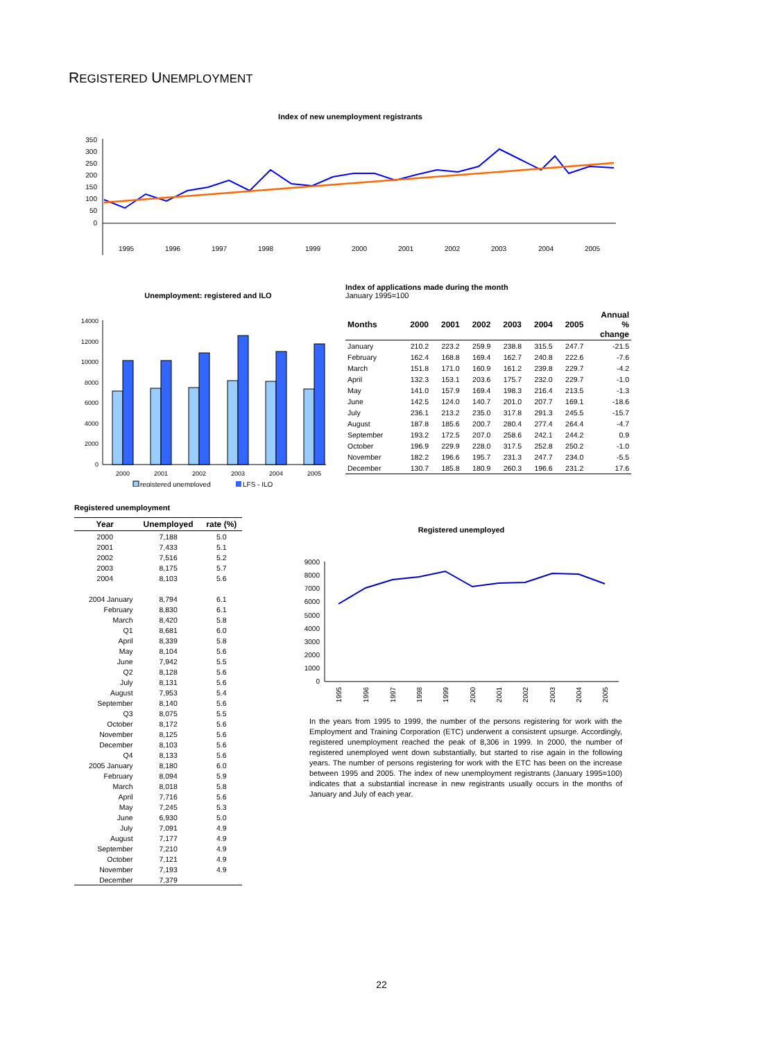REGISTERED UNEMPLOYMENT
Index of new unemployment registrants
350
300
250
200
150
100
50
0
1995
1996
1997
1998
1999
2000
2001
2002
2003
2004
2005
Unemployment: registered and ILO
14000
12000
10000
8000
6000
4000
2000
0
2000
2001
2002
2003
2004
2005
registered unemployed
LFS - ILO
Index of applications made during the month
January 1995=100
| Months | 2000 | 2001 | 2002 | 2003 | 2004 | 2005 | Annual % change |
| --- | --- | --- | --- | --- | --- | --- | --- |
| January | 210.2 | 223.2 | 259.9 | 238.8 | 315.5 | 247.7 | -21.5 |
| February | 162.4 | 168.8 | 169.4 | 162.7 | 240.8 | 222.6 | -7.6 |
| March | 151.8 | 171.0 | 160.9 | 161.2 | 239.8 | 229.7 | -4.2 |
| April | 132.3 | 153.1 | 203.6 | 175.7 | 232.0 | 229.7 | -1.0 |
| May | 141.0 | 157.9 | 169.4 | 198.3 | 216.4 | 213.5 | -1.3 |
| June | 142.5 | 124.0 | 140.7 | 201.0 | 207.7 | 169.1 | -18.6 |
| July | 236.1 | 213.2 | 235.0 | 317.8 | 291.3 | 245.5 | -15.7 |
| August | 187.8 | 185.6 | 200.7 | 280.4 | 277.4 | 264.4 | -4.7 |
| September | 193.2 | 172.5 | 207.0 | 258.6 | 242.1 | 244.2 | 0.9 |
| October | 196.9 | 229.9 | 228.0 | 317.5 | 252.8 | 250.2 | -1.0 |
| November | 182.2 | 196.6 | 195.7 | 231.3 | 247.7 | 234.0 | -5.5 |
| December | 130.7 | 185.8 | 180.9 | 260.3 | 196.6 | 231.2 | 17.6 |
Registered unemployment
| Year | Unemployed | rate (%) |
| --- | --- | --- |
| 2000 | 7,188 | 5.0 |
| 2001 | 7,433 | 5.1 |
| 2002 | 7,516 | 5.2 |
| 2003 | 8,175 | 5.7 |
| 2004 | 8,103 | 5.6 |
| 2004 January | 8,794 | 6.1 |
| February | 8,830 | 6.1 |
| March | 8,420 | 5.8 |
| Q1 | 8,681 | 6.0 |
| April | 8,339 | 5.8 |
| May | 8,104 | 5.6 |
| June | 7,942 | 5.5 |
| Q2 | 8,128 | 5.6 |
| July | 8,131 | 5.6 |
| August | 7,953 | 5.4 |
| September | 8,140 | 5.6 |
| Q3 | 8,075 | 5.5 |
| October | 8,172 | 5.6 |
| November | 8,125 | 5.6 |
| December | 8,103 | 5.6 |
| Q4 | 8,133 | 5.6 |
| 2005 January | 8,180 | 6.0 |
| February | 8,094 | 5.9 |
| March | 8,018 | 5.8 |
| April | 7,716 | 5.6 |
| May | 7,245 | 5.3 |
| June | 6,930 | 5.0 |
| July | 7,091 | 4.9 |
| August | 7,177 | 4.9 |
| September | 7,210 | 4.9 |
| October | 7,121 | 4.9 |
| November | 7,193 | 4.9 |
| December | 7,379 | |
Registered unemployed
9000
8000
7000
6000
5000
4000
3000
2000
1000
0
1995
1996
1997
1998
1999
2000
2001
2002
2003
2004
2005
In the years from 1995 to 1999, the number of the persons registering for work with the Employment and Training Corporation (ETC) underwent a consistent upsurge. Accordingly, registered unemployment reached the peak of 8,306 in 1999. In 2000, the number of registered unemployed went down substantially, but started to rise again in the following years. The number of persons registering for work with the ETC has been on the increase between 1995 and 2005. The index of new unemployment registrants (January 1995=100) indicates that a substantial increase in new registrants usually occurs in the months of January and July of each year.
22